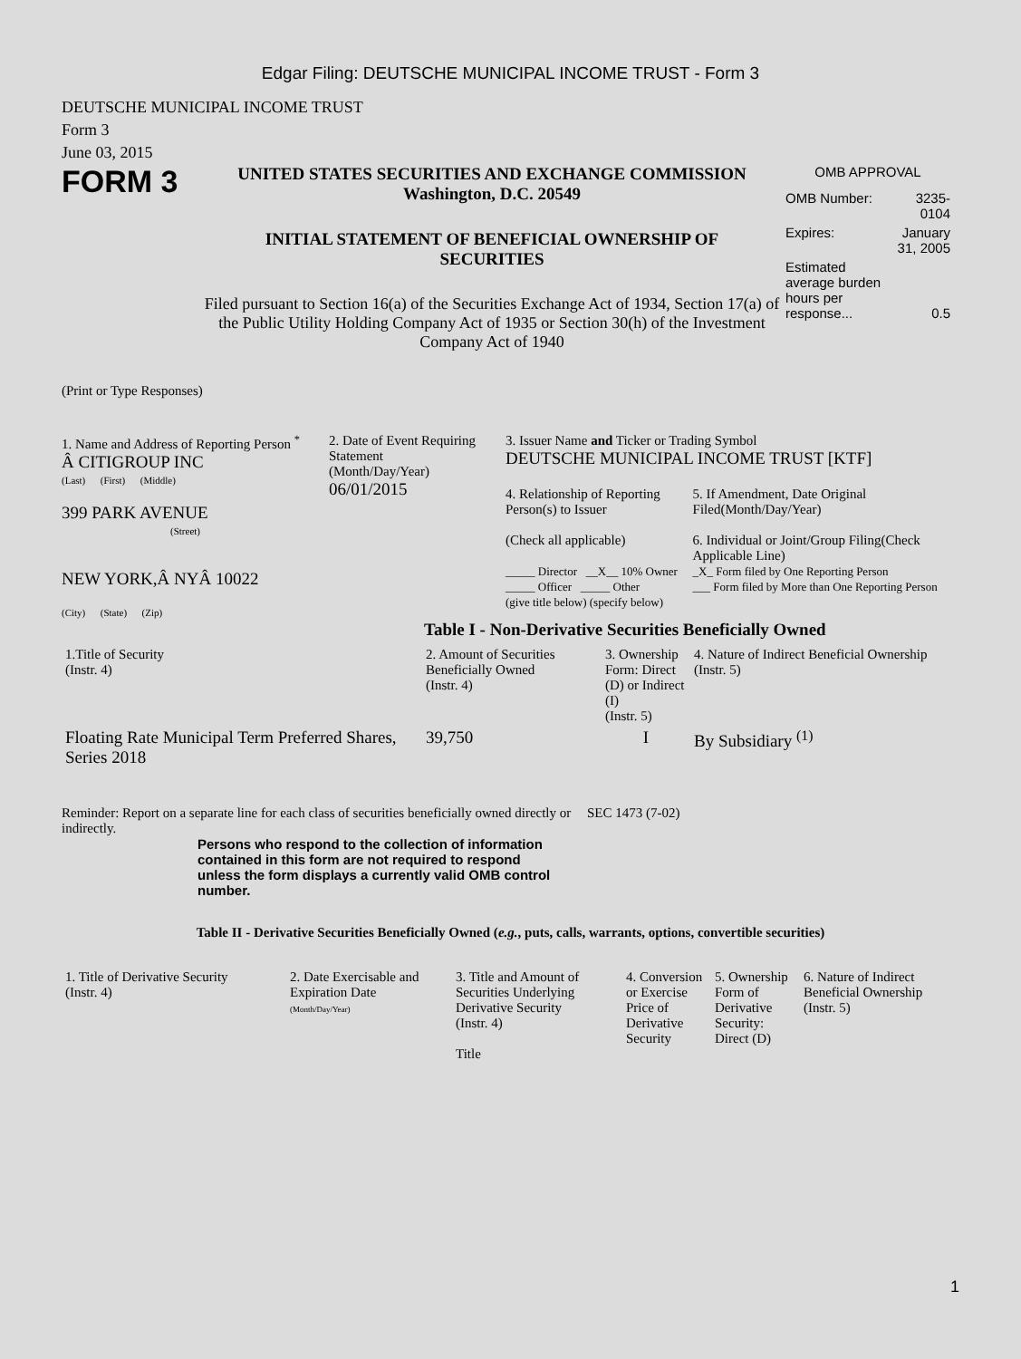Edgar Filing: DEUTSCHE MUNICIPAL INCOME TRUST - Form 3
DEUTSCHE MUNICIPAL INCOME TRUST
Form 3
June 03, 2015
FORM 3
UNITED STATES SECURITIES AND EXCHANGE COMMISSION
Washington, D.C. 20549
INITIAL STATEMENT OF BENEFICIAL OWNERSHIP OF
SECURITIES
Filed pursuant to Section 16(a) of the Securities Exchange Act of 1934, Section 17(a) of the Public Utility Holding Company Act of 1935 or Section 30(h) of the Investment Company Act of 1940
OMB APPROVAL
| OMB Number: | 3235-0104 |
| Expires: | January 31, 2005 |
| Estimated average burden hours per response... | 0.5 |
(Print or Type Responses)
1. Name and Address of Reporting Person <sup>*</sup>
Â CITIGROUP INC
(Last) (First) (Middle)
399 PARK AVENUE
(Street)
NEW YORK,Â NYÂ 10022
(City) (State) (Zip)
2. Date of Event Requiring Statement
(Month/Day/Year)
06/01/2015
3. Issuer Name and Ticker or Trading Symbol
DEUTSCHE MUNICIPAL INCOME TRUST [KTF]
4. Relationship of Reporting Person(s) to Issuer
(Check all applicable)
_____ Director __X__ 10% Owner
_____ Officer _____ Other
(give title below) (specify below)
5. If Amendment, Date Original Filed(Month/Day/Year)
6. Individual or Joint/Group Filing(Check Applicable Line)
_X_ Form filed by One Reporting Person
___ Form filed by More than One Reporting Person
Table I - Non-Derivative Securities Beneficially Owned
| 1.Title of Security (Instr. 4) | 2. Amount of Securities Beneficially Owned (Instr. 4) | 3. Ownership Form: Direct (D) or Indirect (I) (Instr. 5) | 4. Nature of Indirect Beneficial Ownership (Instr. 5) |
| --- | --- | --- | --- |
| Floating Rate Municipal Term Preferred Shares, Series 2018 | 39,750 | I | By Subsidiary <sup>(1)</sup> |
Reminder: Report on a separate line for each class of securities beneficially owned directly or indirectly.
SEC 1473 (7-02)
Persons who respond to the collection of information contained in this form are not required to respond unless the form displays a currently valid OMB control number.
Table II - Derivative Securities Beneficially Owned (e.g., puts, calls, warrants, options, convertible securities)
| 1. Title of Derivative Security (Instr. 4) | 2. Date Exercisable and Expiration Date (Month/Day/Year) | 3. Title and Amount of Securities Underlying Derivative Security (Instr. 4) Title | 4. Conversion or Exercise Price of Derivative Security | 5. Ownership Form of Derivative Security: Direct (D) | 6. Nature of Indirect Beneficial Ownership (Instr. 5) |
| --- | --- | --- | --- | --- | --- |
1